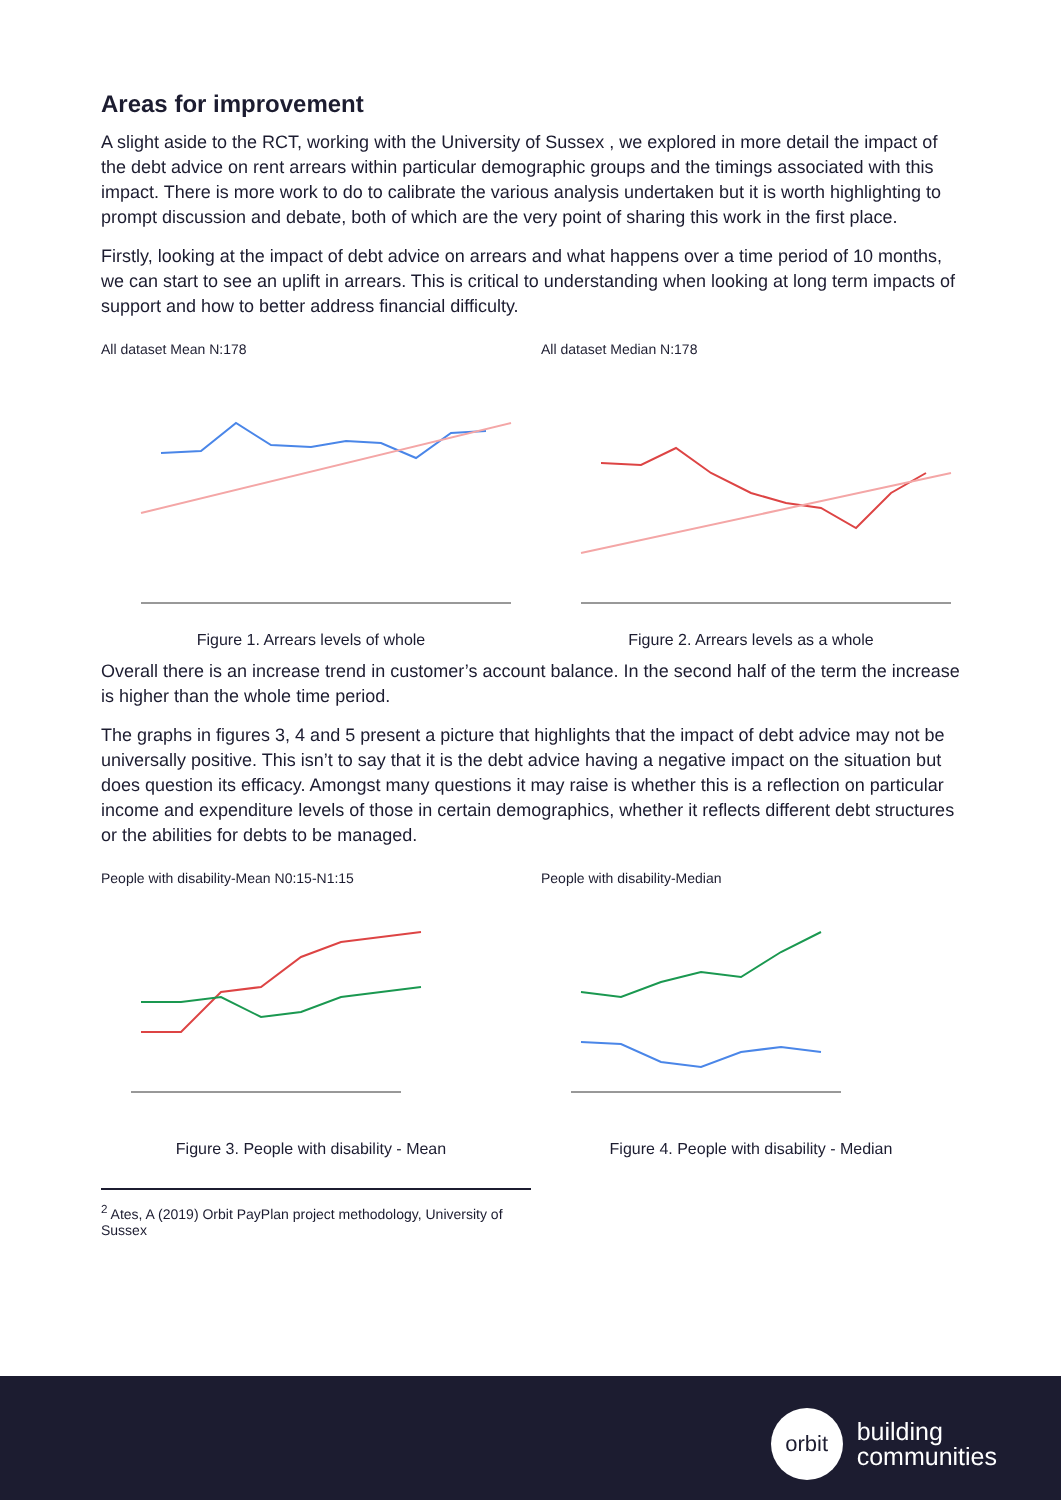Areas for improvement
A slight aside to the RCT, working with the University of Sussex , we explored in more detail the impact of the debt advice on rent arrears within particular demographic groups and the timings associated with this impact. There is more work to do to calibrate the various analysis undertaken but it is worth highlighting to prompt discussion and debate, both of which are the very point of sharing this work in the first place.
Firstly, looking at the impact of debt advice on arrears and what happens over a time period of 10 months, we can start to see an uplift in arrears. This is critical to understanding when looking at long term impacts of support and how to better address financial difficulty.
All dataset Mean N:178
Figure 1. Arrears levels of whole
All dataset Median N:178
Figure 2. Arrears levels as a whole
Overall there is an increase trend in customer’s account balance. In the second half of the term the increase is higher than the whole time period.
The graphs in figures 3, 4 and 5 present a picture that highlights that the impact of debt advice may not be universally positive. This isn’t to say that it is the debt advice having a negative impact on the situation but does question its efficacy. Amongst many questions it may raise is whether this is a reflection on particular income and expenditure levels of those in certain demographics, whether it reflects different debt structures or the abilities for debts to be managed.
People with disability-Mean N0:15-N1:15
Figure 3. People with disability - Mean
People with disability-Median
Figure 4. People with disability - Median
<sup>2</sup> Ates, A (2019) Orbit PayPlan project methodology, University of Sussex
orbit
building
communities